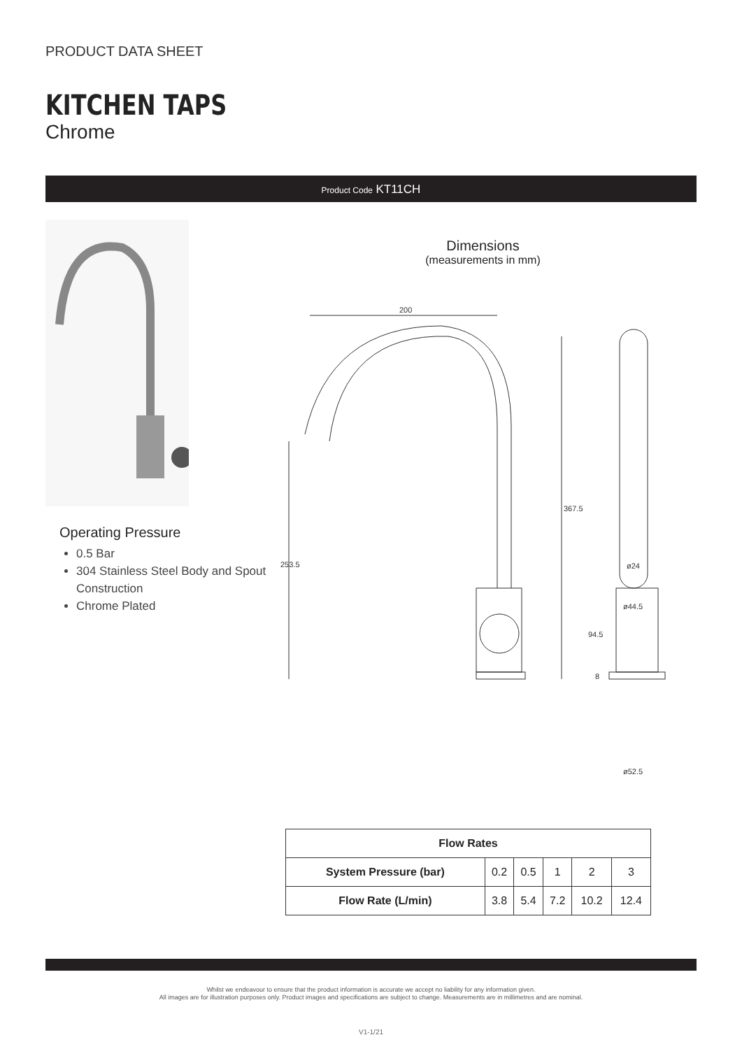PRODUCT DATA SHEET
KITCHEN TAPS
Chrome
Product Code KT11CH
Operating Pressure
0.5 Bar
304 Stainless Steel Body and Spout Construction
Chrome Plated
Dimensions
(measurements in mm)
200
367.5
253.5
ø24
ø44.5
94.5
8
ø52.5
| Flow Rates | | | | | |
| --- | --- | --- | --- | --- | --- |
| System Pressure (bar) | 0.2 | 0.5 | 1 | 2 | 3 |
| Flow Rate (L/min) | 3.8 | 5.4 | 7.2 | 10.2 | 12.4 |
Whilst we endeavour to ensure that the product information is accurate we accept no liability for any information given.
All images are for illustration purposes only. Product images and specifications are subject to change. Measurements are in millimetres and are nominal.
V1-1/21